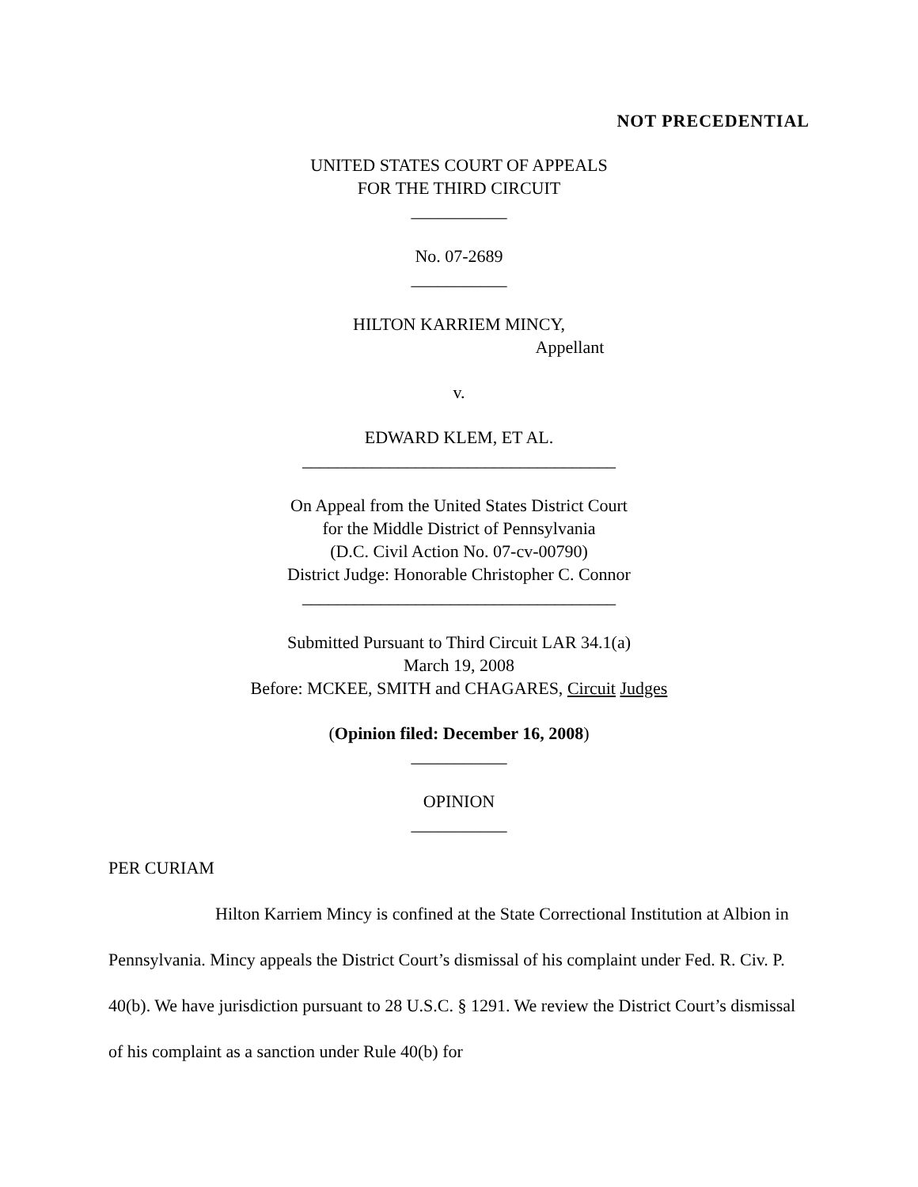NOT PRECEDENTIAL
UNITED STATES COURT OF APPEALS
FOR THE THIRD CIRCUIT
___________
No. 07-2689
___________
HILTON KARRIEM MINCY,
Appellant
v.
EDWARD KLEM, ET AL.
____________________________________
On Appeal from the United States District Court
for the Middle District of Pennsylvania
(D.C. Civil Action No. 07-cv-00790)
District Judge: Honorable Christopher C. Connor
____________________________________
Submitted Pursuant to Third Circuit LAR 34.1(a)
March 19, 2008
Before: MCKEE, SMITH and CHAGARES, Circuit Judges
(Opinion filed: December 16, 2008)
___________
OPINION
___________
PER CURIAM
Hilton Karriem Mincy is confined at the State Correctional Institution at Albion in Pennsylvania. Mincy appeals the District Court’s dismissal of his complaint under Fed. R. Civ. P. 40(b). We have jurisdiction pursuant to 28 U.S.C. § 1291. We review the District Court’s dismissal of his complaint as a sanction under Rule 40(b) for